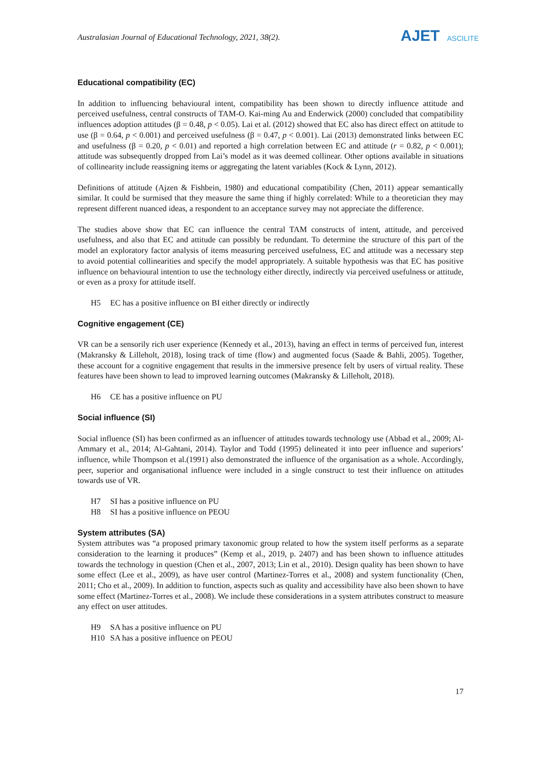Australasian Journal of Educational Technology, 2021, 38(2).
AJET ASCILITE
Educational compatibility (EC)
In addition to influencing behavioural intent, compatibility has been shown to directly influence attitude and perceived usefulness, central constructs of TAM-O. Kai-ming Au and Enderwick (2000) concluded that compatibility influences adoption attitudes (β = 0.48, p < 0.05). Lai et al. (2012) showed that EC also has direct effect on attitude to use (β = 0.64, p < 0.001) and perceived usefulness (β = 0.47, p < 0.001). Lai (2013) demonstrated links between EC and usefulness (β = 0.20, p < 0.01) and reported a high correlation between EC and attitude (r = 0.82, p < 0.001); attitude was subsequently dropped from Lai’s model as it was deemed collinear. Other options available in situations of collinearity include reassigning items or aggregating the latent variables (Kock & Lynn, 2012).
Definitions of attitude (Ajzen & Fishbein, 1980) and educational compatibility (Chen, 2011) appear semantically similar. It could be surmised that they measure the same thing if highly correlated: While to a theoretician they may represent different nuanced ideas, a respondent to an acceptance survey may not appreciate the difference.
The studies above show that EC can influence the central TAM constructs of intent, attitude, and perceived usefulness, and also that EC and attitude can possibly be redundant. To determine the structure of this part of the model an exploratory factor analysis of items measuring perceived usefulness, EC and attitude was a necessary step to avoid potential collinearities and specify the model appropriately. A suitable hypothesis was that EC has positive influence on behavioural intention to use the technology either directly, indirectly via perceived usefulness or attitude, or even as a proxy for attitude itself.
H5 EC has a positive influence on BI either directly or indirectly
Cognitive engagement (CE)
VR can be a sensorily rich user experience (Kennedy et al., 2013), having an effect in terms of perceived fun, interest (Makransky & Lilleholt, 2018), losing track of time (flow) and augmented focus (Saade & Bahli, 2005). Together, these account for a cognitive engagement that results in the immersive presence felt by users of virtual reality. These features have been shown to lead to improved learning outcomes (Makransky & Lilleholt, 2018).
H6 CE has a positive influence on PU
Social influence (SI)
Social influence (SI) has been confirmed as an influencer of attitudes towards technology use (Abbad et al., 2009; Al-Ammary et al., 2014; Al-Gahtani, 2014). Taylor and Todd (1995) delineated it into peer influence and superiors’ influence, while Thompson et al.(1991) also demonstrated the influence of the organisation as a whole. Accordingly, peer, superior and organisational influence were included in a single construct to test their influence on attitudes towards use of VR.
H7 SI has a positive influence on PU
H8 SI has a positive influence on PEOU
System attributes (SA)
System attributes was “a proposed primary taxonomic group related to how the system itself performs as a separate consideration to the learning it produces” (Kemp et al., 2019, p. 2407) and has been shown to influence attitudes towards the technology in question (Chen et al., 2007, 2013; Lin et al., 2010). Design quality has been shown to have some effect (Lee et al., 2009), as have user control (Martinez-Torres et al., 2008) and system functionality (Chen, 2011; Cho et al., 2009). In addition to function, aspects such as quality and accessibility have also been shown to have some effect (Martinez-Torres et al., 2008). We include these considerations in a system attributes construct to measure any effect on user attitudes.
H9 SA has a positive influence on PU
H10 SA has a positive influence on PEOU
17